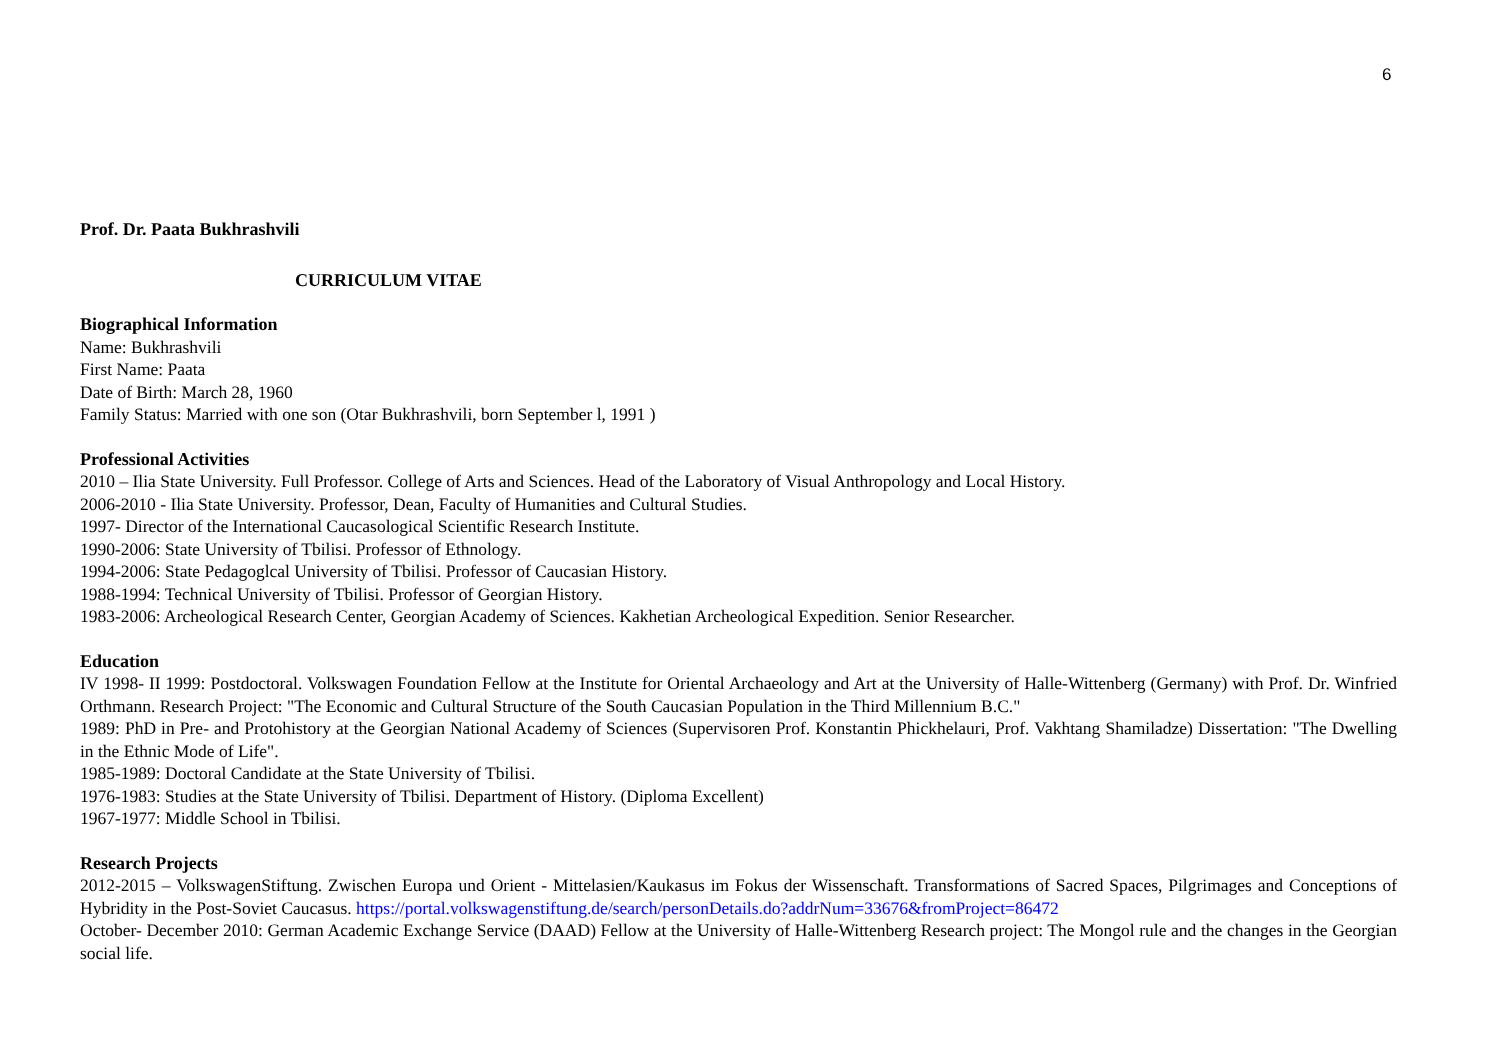6
Prof. Dr. Paata Bukhrashvili
CURRICULUM VITAE
Biographical Information
Name: Bukhrashvili
First Name: Paata
Date of Birth: March 28, 1960
Family Status: Married with one son (Otar Bukhrashvili, born September l, 1991 )
Professional Activities
2010 – Ilia State University. Full Professor. College of Arts and Sciences. Head of the Laboratory of Visual Anthropology and Local History.
2006-2010 - Ilia State University. Professor, Dean, Faculty of Humanities and Cultural Studies.
1997- Director of the International Caucasological Scientific Research Institute.
1990-2006: State University of Tbilisi. Professor of Ethnology.
1994-2006: State Pedagoglcal University of Tbilisi. Professor of Caucasian History.
1988-1994: Technical University of Tbilisi. Professor of Georgian History.
1983-2006: Archeological Research Center, Georgian Academy of Sciences. Kakhetian Archeological Expedition. Senior Researcher.
Education
IV 1998- II 1999: Postdoctoral. Volkswagen Foundation Fellow at the Institute for Oriental Archaeology and Art at the University of Halle-Wittenberg (Germany) with Prof. Dr. Winfried Orthmann. Research Project: "The Economic and Cultural Structure of the South Caucasian Population in the Third Millennium B.C."
1989: PhD in Pre- and Protohistory at the Georgian National Academy of Sciences (Supervisoren Prof. Konstantin Phickhelauri, Prof. Vakhtang Shamiladze) Dissertation: "The Dwelling in the Ethnic Mode of Life".
1985-1989: Doctoral Candidate at the State University of Tbilisi.
1976-1983: Studies at the State University of Tbilisi. Department of History. (Diploma Excellent)
1967-1977: Middle School in Tbilisi.
Research Projects
2012-2015 – VolkswagenStiftung. Zwischen Europa und Orient - Mittelasien/Kaukasus im Fokus der Wissenschaft. Transformations of Sacred Spaces, Pilgrimages and Conceptions of Hybridity in the Post-Soviet Caucasus. https://portal.volkswagenstiftung.de/search/personDetails.do?addrNum=33676&fromProject=86472
October- December 2010: German Academic Exchange Service (DAAD) Fellow at the University of Halle-Wittenberg Research project: The Mongol rule and the changes in the Georgian social life.